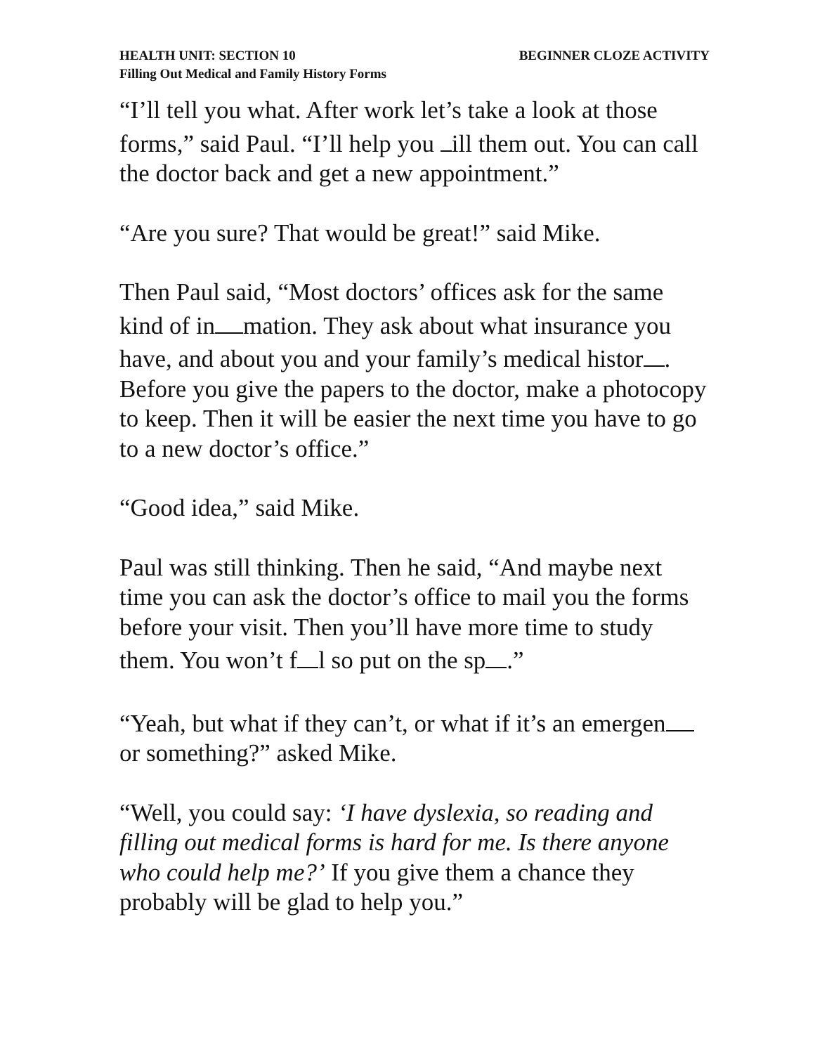HEALTH UNIT: SECTION 10 BEGINNER CLOZE ACTIVITY
Filling Out Medical and Family History Forms
“I’ll tell you what. After work let’s take a look at those forms,” said Paul. “I’ll help you ill them out. You can call the doctor back and get a new appointment.”
“Are you sure? That would be great!” said Mike.
Then Paul said, “Most doctors’ offices ask for the same kind of in mation. They ask about what insurance you have, and about you and your family’s medical histor . Before you give the papers to the doctor, make a photocopy to keep. Then it will be easier the next time you have to go to a new doctor’s office.”
“Good idea,” said Mike.
Paul was still thinking. Then he said, “And maybe next time you can ask the doctor’s office to mail you the forms before your visit. Then you’ll have more time to study them. You won’t f l so put on the sp .”
“Yeah, but what if they can’t, or what if it’s an emergen or something?” asked Mike.
“Well, you could say: ‘I have dyslexia, so reading and filling out medical forms is hard for me. Is there anyone who could help me?’ If you give them a chance they probably will be glad to help you.”